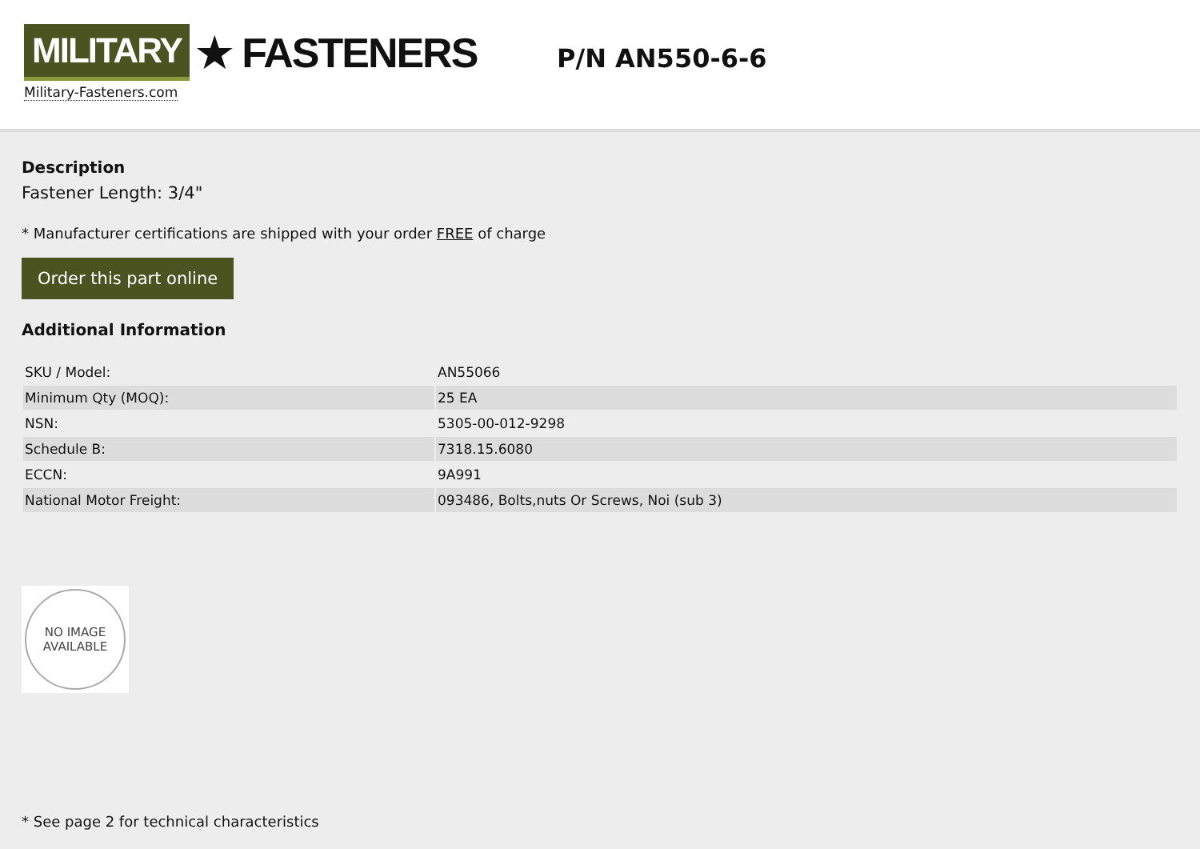MILITARY ★ FASTENERS
Military-Fasteners.com
P/N AN550-6-6
Description
Fastener Length: 3/4"
* Manufacturer certifications are shipped with your order FREE of charge
Order this part online
Additional Information
| SKU / Model: | AN55066 |
| Minimum Qty (MOQ): | 25 EA |
| NSN: | 5305-00-012-9298 |
| Schedule B: | 7318.15.6080 |
| ECCN: | 9A991 |
| National Motor Freight: | 093486, Bolts,nuts Or Screws, Noi (sub 3) |
NO IMAGE
AVAILABLE
* See page 2 for technical characteristics